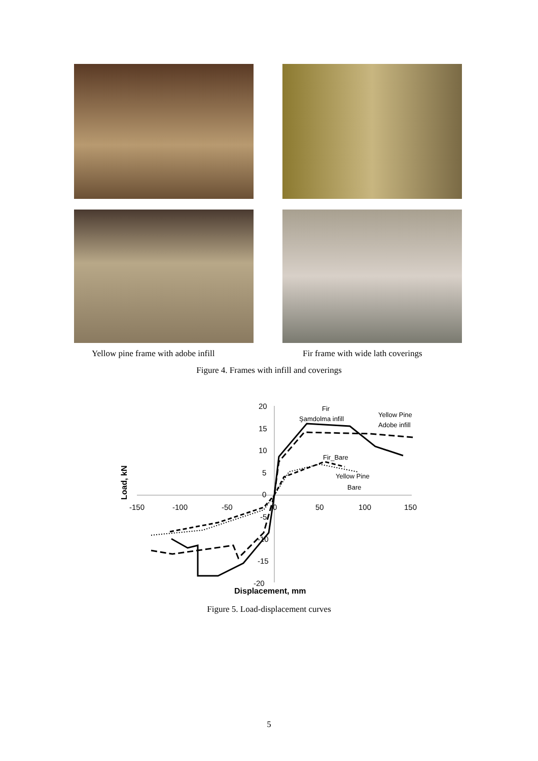Yellow pine frame with adobe infill Fir frame with wide lath coverings
Figure 4. Frames with infill and coverings
20
15
10
5
0
-5
-10
-15
-20
-150
-100
-50
0
50
100
150
Displacement, mm
Load, kN
Fir
Şamdolma infill
Yellow Pine
Adobe infill
Fir_Bare
Yellow Pine
Bare
Figure 5. Load-displacement curves
5